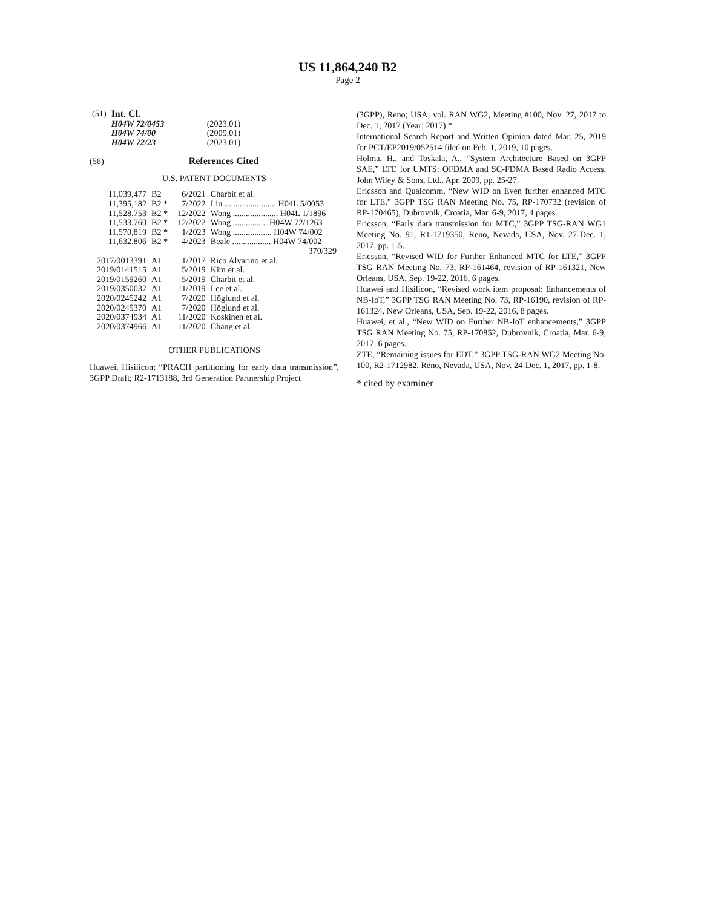US 11,864,240 B2
Page 2
| (51) | Int. Cl. | |
| | H04W 72/0453 | (2023.01) |
| | H04W 74/00 | (2009.01) |
| | H04W 72/23 | (2023.01) |
(56) References Cited
U.S. PATENT DOCUMENTS
| 11,039,477 | B2 | 6/2021 | Charbit et al. |
| 11,395,182 | B2 * | 7/2022 | Liu ........................ H04L 5/0053 |
| 11,528,753 | B2 * | 12/2022 | Wong ..................... H04L 1/1896 |
| 11,533,760 | B2 * | 12/2022 | Wong ................ H04W 72/1263 |
| 11,570,819 | B2 * | 1/2023 | Wong .................. H04W 74/002 |
| 11,632,806 | B2 * | 4/2023 | Beale .................. H04W 74/002 370/329 |
| 2017/0013391 | A1 | 1/2017 | Rico Alvarino et al. |
| 2019/0141515 | A1 | 5/2019 | Kim et al. |
| 2019/0159260 | A1 | 5/2019 | Charbit et al. |
| 2019/0350037 | A1 | 11/2019 | Lee et al. |
| 2020/0245242 | A1 | 7/2020 | Höglund et al. |
| 2020/0245370 | A1 | 7/2020 | Höglund et al. |
| 2020/0374934 | A1 | 11/2020 | Koskinen et al. |
| 2020/0374966 | A1 | 11/2020 | Chang et al. |
OTHER PUBLICATIONS
Huawei, Hisilicon; “PRACH partitioning for early data transmission”, 3GPP Draft; R2-1713188, 3rd Generation Partnership Project
(3GPP), Reno; USA; vol. RAN WG2, Meeting #100, Nov. 27, 2017 to Dec. 1, 2017 (Year: 2017).*
International Search Report and Written Opinion dated Mar. 25, 2019 for PCT/EP2019/052514 filed on Feb. 1, 2019, 10 pages.
Holma, H., and Toskala, A., “System Architecture Based on 3GPP SAE,” LTE for UMTS: OFDMA and SC-FDMA Based Radio Access, John Wiley & Sons, Ltd., Apr. 2009, pp. 25-27.
Ericsson and Qualcomm, “New WID on Even further enhanced MTC for LTE,” 3GPP TSG RAN Meeting No. 75, RP-170732 (revision of RP-170465), Dubrovnik, Croatia, Mar. 6-9, 2017, 4 pages.
Ericsson, “Early data transmission for MTC,” 3GPP TSG-RAN WG1 Meeting No. 91, R1-1719350, Reno, Nevada, USA, Nov. 27-Dec. 1, 2017, pp. 1-5.
Ericsson, “Revised WID for Further Enhanced MTC for LTE,” 3GPP TSG RAN Meeting No. 73, RP-161464, revision of RP-161321, New Orleans, USA, Sep. 19-22, 2016, 6 pages.
Huawei and Hisilicon, “Revised work item proposal: Enhancements of NB-IoT,” 3GPP TSG RAN Meeting No. 73, RP-16190, revision of RP-161324, New Orleans, USA, Sep. 19-22, 2016, 8 pages.
Huawei, et al., “New WID on Further NB-IoT enhancements,” 3GPP TSG RAN Meeting No. 75, RP-170852, Dubrovnik, Croatia, Mar. 6-9, 2017, 6 pages.
ZTE, “Remaining issues for EDT,” 3GPP TSG-RAN WG2 Meeting No. 100, R2-1712982, Reno, Nevada, USA, Nov. 24-Dec. 1, 2017, pp. 1-8.
* cited by examiner